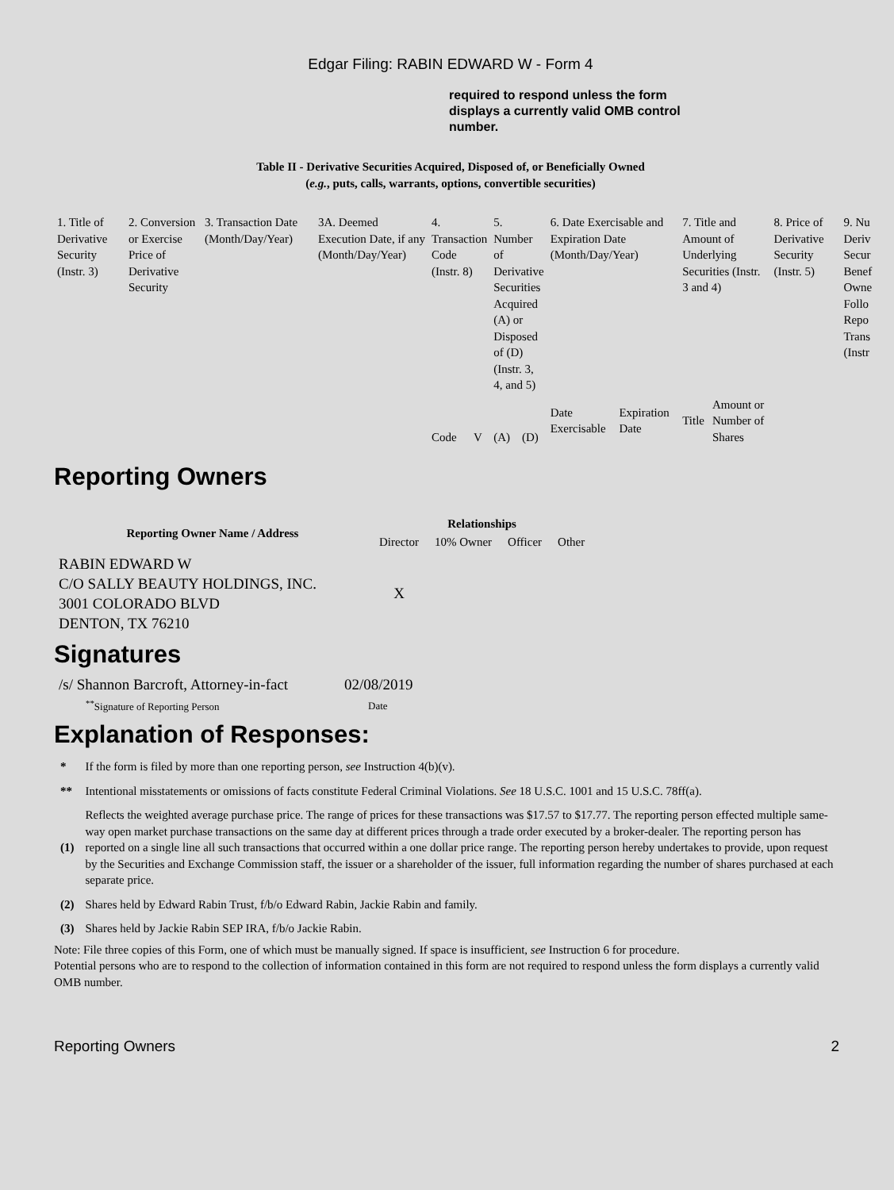Edgar Filing: RABIN EDWARD W - Form 4
required to respond unless the form displays a currently valid OMB control number.
Table II - Derivative Securities Acquired, Disposed of, or Beneficially Owned
(e.g., puts, calls, warrants, options, convertible securities)
| 1. Title of Derivative Security (Instr. 3) | 2. Conversion or Exercise Price of Derivative Security | 3. Transaction Date (Month/Day/Year) | 3A. Deemed Execution Date, if any (Month/Day/Year) | 4. Transaction Code (Instr. 8) | | 5. Number of Derivative Securities Acquired (A) or Disposed of (D) (Instr. 3, 4, and 5) | | 6. Date Exercisable and Expiration Date (Month/Day/Year) | | 7. Title and Amount of Underlying Securities (Instr. 3 and 4) | | 8. Price of Derivative Security (Instr. 5) | 9. Nu Deriv Secur Benef Owne Follo Repo Trans (Instr |
| | | | | Code | V | (A) | (D) | Date Exercisable | Expiration Date | Title | Amount or Number of Shares | | |
Reporting Owners
| Reporting Owner Name / Address | Relationships | | | |
| --- | --- | --- | --- | --- |
| | Director | 10% Owner | Officer | Other |
| RABIN EDWARD W C/O SALLY BEAUTY HOLDINGS, INC. 3001 COLORADO BLVD DENTON, TX 76210 | X | | | |
Signatures
| /s/ Shannon Barcroft, Attorney-in-fact | 02/08/2019 |
| <sup>**</sup> Signature of Reporting Person | Date |
Explanation of Responses:
| * | If the form is filed by more than one reporting person, see Instruction 4(b)(v). |
| ** | Intentional misstatements or omissions of facts constitute Federal Criminal Violations. See 18 U.S.C. 1001 and 15 U.S.C. 78ff(a). |
| (1) | Reflects the weighted average purchase price. The range of prices for these transactions was $17.57 to $17.77. The reporting person effected multiple same-way open market purchase transactions on the same day at different prices through a trade order executed by a broker-dealer. The reporting person has reported on a single line all such transactions that occurred within a one dollar price range. The reporting person hereby undertakes to provide, upon request by the Securities and Exchange Commission staff, the issuer or a shareholder of the issuer, full information regarding the number of shares purchased at each separate price. |
| (2) | Shares held by Edward Rabin Trust, f/b/o Edward Rabin, Jackie Rabin and family. |
| (3) | Shares held by Jackie Rabin SEP IRA, f/b/o Jackie Rabin. |
Note: File three copies of this Form, one of which must be manually signed. If space is insufficient, see Instruction 6 for procedure.
Potential persons who are to respond to the collection of information contained in this form are not required to respond unless the form displays a currently valid OMB number.
Reporting Owners 2